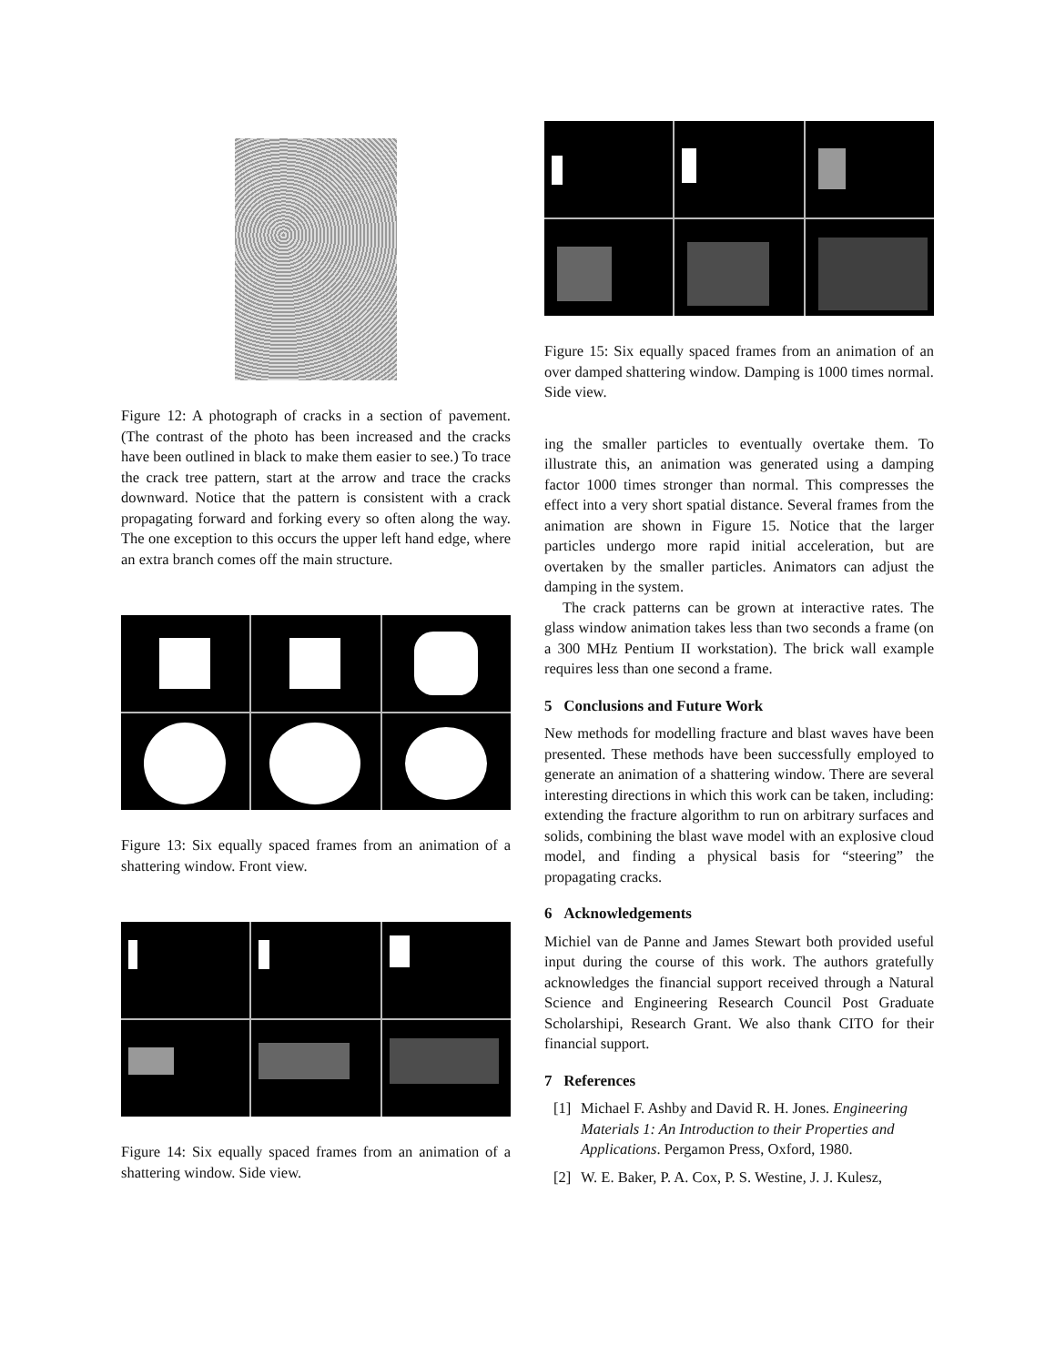Figure 12: A photograph of cracks in a section of pavement. (The contrast of the photo has been increased and the cracks have been outlined in black to make them easier to see.) To trace the crack tree pattern, start at the arrow and trace the cracks downward. Notice that the pattern is consistent with a crack propagating forward and forking every so often along the way. The one exception to this occurs the upper left hand edge, where an extra branch comes off the main structure.
Figure 13: Six equally spaced frames from an animation of a shattering window. Front view.
Figure 14: Six equally spaced frames from an animation of a shattering window. Side view.
Figure 15: Six equally spaced frames from an animation of an over damped shattering window. Damping is 1000 times normal. Side view.
ing the smaller particles to eventually overtake them. To illustrate this, an animation was generated using a damping factor 1000 times stronger than normal. This compresses the effect into a very short spatial distance. Several frames from the animation are shown in Figure 15. Notice that the larger particles undergo more rapid initial acceleration, but are overtaken by the smaller particles. Animators can adjust the damping in the system.
The crack patterns can be grown at interactive rates. The glass window animation takes less than two seconds a frame (on a 300 MHz Pentium II workstation). The brick wall example requires less than one second a frame.
5 Conclusions and Future Work
New methods for modelling fracture and blast waves have been presented. These methods have been successfully employed to generate an animation of a shattering window. There are several interesting directions in which this work can be taken, including: extending the fracture algorithm to run on arbitrary surfaces and solids, combining the blast wave model with an explosive cloud model, and finding a physical basis for “steering” the propagating cracks.
6 Acknowledgements
Michiel van de Panne and James Stewart both provided useful input during the course of this work. The authors gratefully acknowledges the financial support received through a Natural Science and Engineering Research Council Post Graduate Scholarshipi, Research Grant. We also thank CITO for their financial support.
7 References
[1] Michael F. Ashby and David R. H. Jones. Engineering Materials 1: An Introduction to their Properties and Applications. Pergamon Press, Oxford, 1980.
[2] W. E. Baker, P. A. Cox, P. S. Westine, J. J. Kulesz,